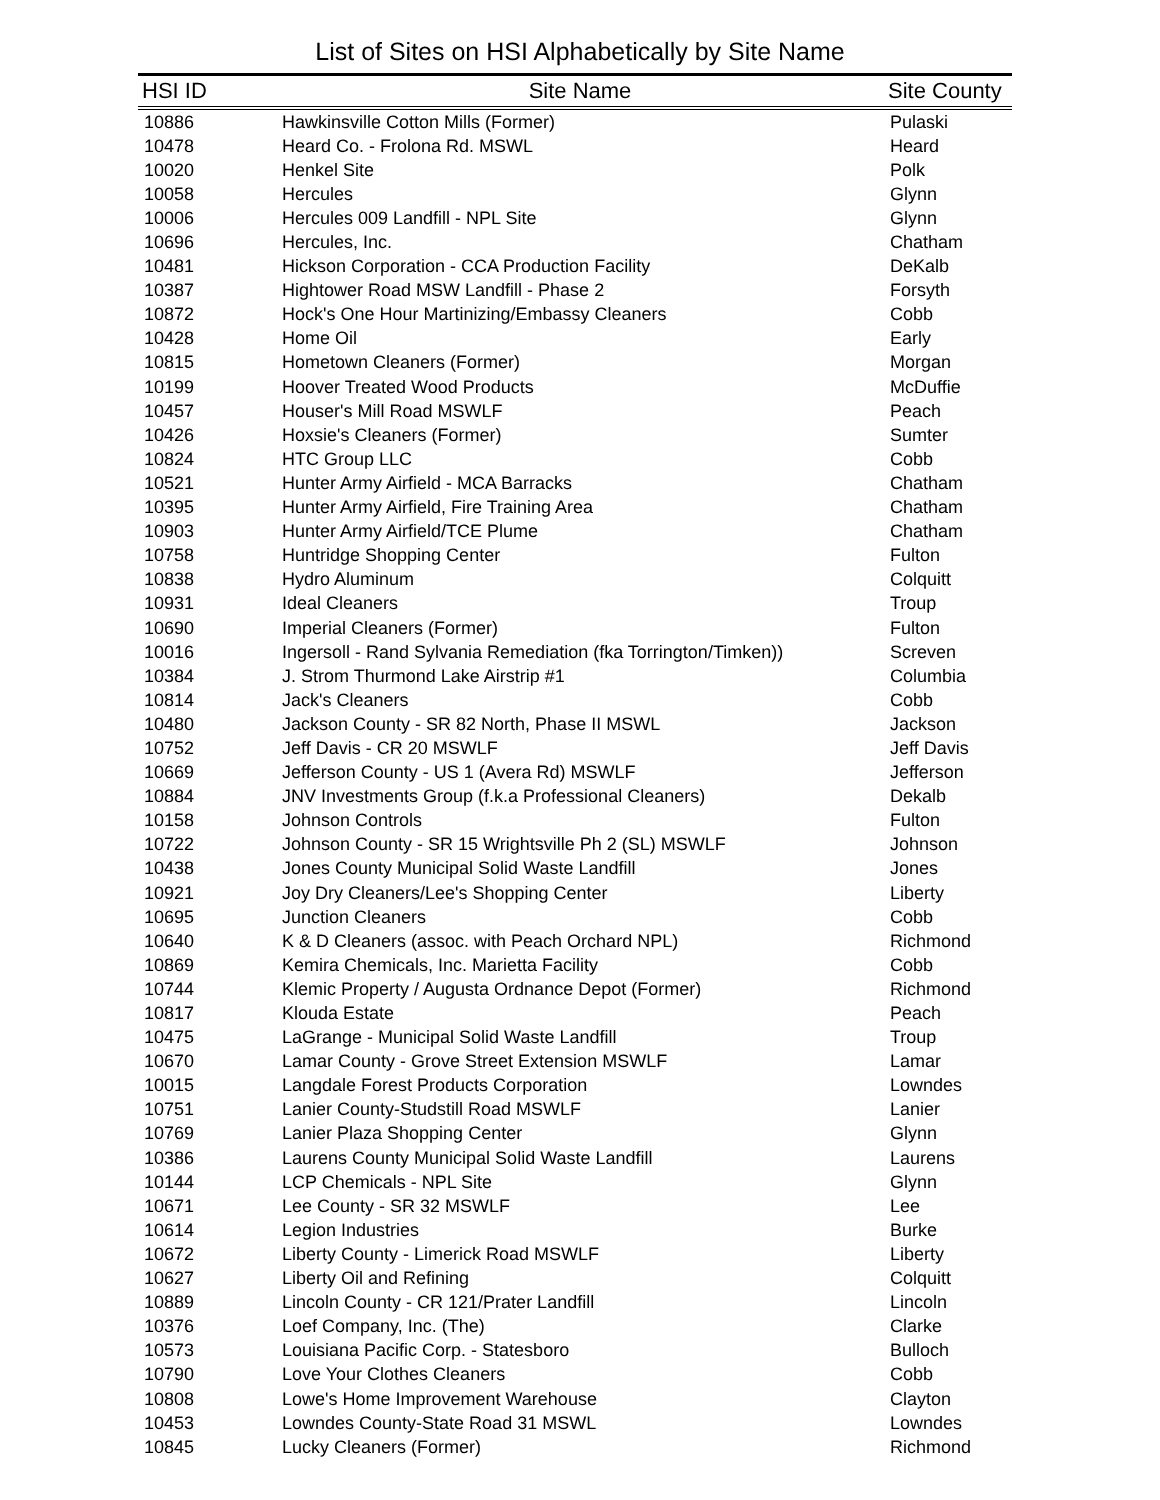List of Sites on HSI Alphabetically by Site Name
| HSI ID | Site Name | Site County |
| --- | --- | --- |
| 10886 | Hawkinsville Cotton Mills (Former) | Pulaski |
| 10478 | Heard Co. - Frolona Rd. MSWL | Heard |
| 10020 | Henkel Site | Polk |
| 10058 | Hercules | Glynn |
| 10006 | Hercules 009 Landfill - NPL Site | Glynn |
| 10696 | Hercules, Inc. | Chatham |
| 10481 | Hickson Corporation - CCA Production Facility | DeKalb |
| 10387 | Hightower Road MSW Landfill - Phase 2 | Forsyth |
| 10872 | Hock's One Hour Martinizing/Embassy Cleaners | Cobb |
| 10428 | Home Oil | Early |
| 10815 | Hometown Cleaners (Former) | Morgan |
| 10199 | Hoover Treated Wood Products | McDuffie |
| 10457 | Houser's Mill Road MSWLF | Peach |
| 10426 | Hoxsie's Cleaners (Former) | Sumter |
| 10824 | HTC Group LLC | Cobb |
| 10521 | Hunter Army Airfield - MCA Barracks | Chatham |
| 10395 | Hunter Army Airfield, Fire Training Area | Chatham |
| 10903 | Hunter Army Airfield/TCE Plume | Chatham |
| 10758 | Huntridge Shopping Center | Fulton |
| 10838 | Hydro Aluminum | Colquitt |
| 10931 | Ideal Cleaners | Troup |
| 10690 | Imperial Cleaners (Former) | Fulton |
| 10016 | Ingersoll - Rand Sylvania Remediation (fka Torrington/Timken)) | Screven |
| 10384 | J. Strom Thurmond Lake Airstrip #1 | Columbia |
| 10814 | Jack's Cleaners | Cobb |
| 10480 | Jackson County - SR 82 North, Phase II MSWL | Jackson |
| 10752 | Jeff Davis - CR 20 MSWLF | Jeff Davis |
| 10669 | Jefferson County - US 1 (Avera Rd) MSWLF | Jefferson |
| 10884 | JNV Investments Group (f.k.a Professional Cleaners) | Dekalb |
| 10158 | Johnson Controls | Fulton |
| 10722 | Johnson County - SR 15 Wrightsville Ph 2 (SL) MSWLF | Johnson |
| 10438 | Jones County Municipal Solid Waste Landfill | Jones |
| 10921 | Joy Dry Cleaners/Lee's Shopping Center | Liberty |
| 10695 | Junction Cleaners | Cobb |
| 10640 | K & D Cleaners (assoc. with Peach Orchard NPL) | Richmond |
| 10869 | Kemira Chemicals, Inc. Marietta Facility | Cobb |
| 10744 | Klemic Property / Augusta Ordnance Depot (Former) | Richmond |
| 10817 | Klouda Estate | Peach |
| 10475 | LaGrange - Municipal Solid Waste Landfill | Troup |
| 10670 | Lamar County - Grove Street Extension MSWLF | Lamar |
| 10015 | Langdale Forest Products Corporation | Lowndes |
| 10751 | Lanier County-Studstill Road MSWLF | Lanier |
| 10769 | Lanier Plaza Shopping Center | Glynn |
| 10386 | Laurens County Municipal Solid Waste Landfill | Laurens |
| 10144 | LCP Chemicals - NPL Site | Glynn |
| 10671 | Lee County - SR 32 MSWLF | Lee |
| 10614 | Legion Industries | Burke |
| 10672 | Liberty County - Limerick Road MSWLF | Liberty |
| 10627 | Liberty Oil and Refining | Colquitt |
| 10889 | Lincoln County - CR 121/Prater Landfill | Lincoln |
| 10376 | Loef Company, Inc. (The) | Clarke |
| 10573 | Louisiana Pacific Corp. - Statesboro | Bulloch |
| 10790 | Love Your Clothes Cleaners | Cobb |
| 10808 | Lowe's Home Improvement Warehouse | Clayton |
| 10453 | Lowndes County-State Road 31 MSWL | Lowndes |
| 10845 | Lucky Cleaners (Former) | Richmond |